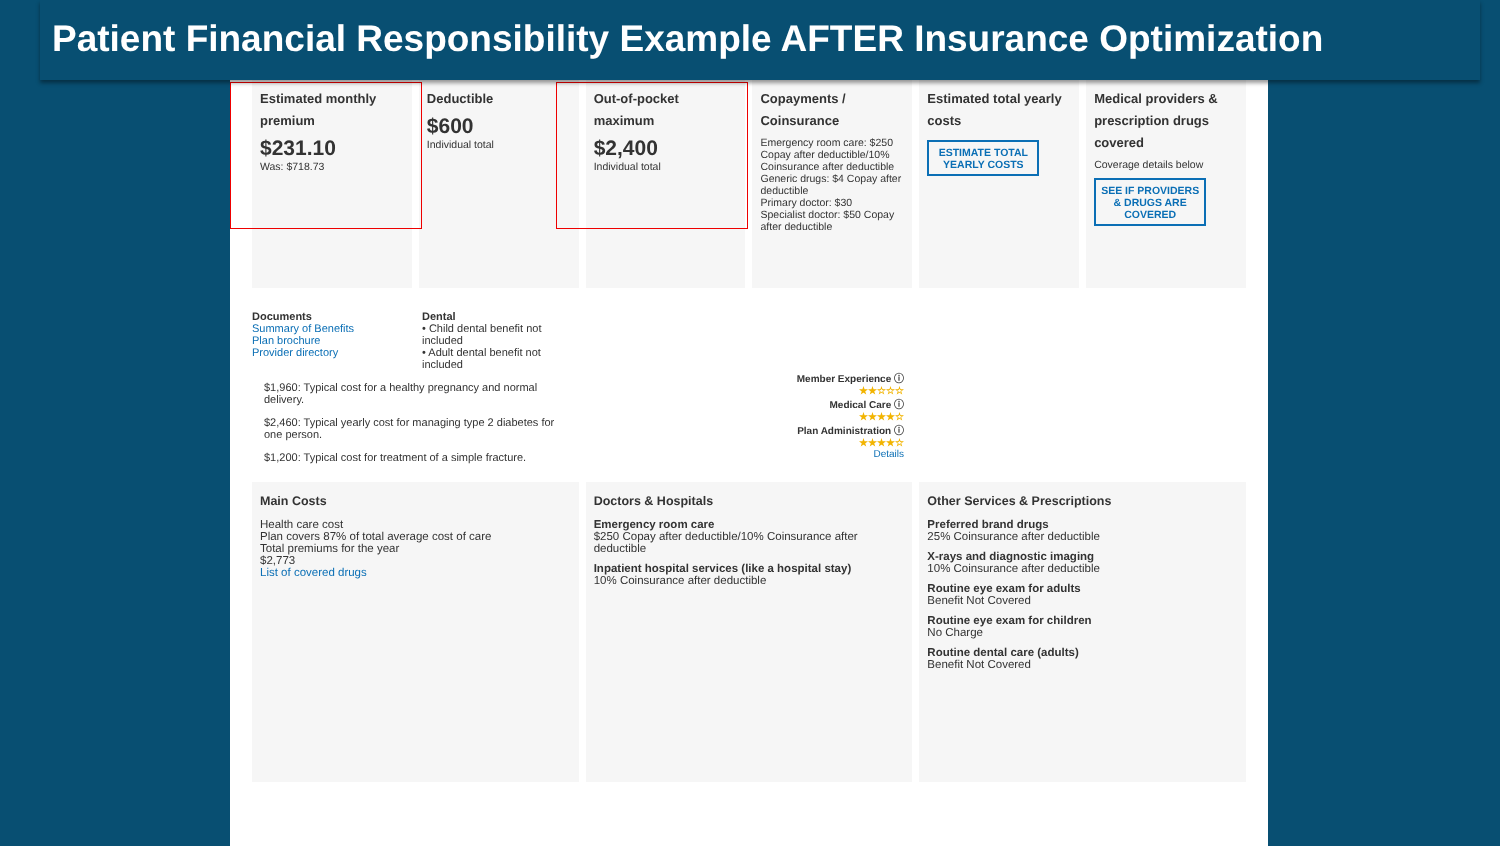Patient Financial Responsibility Example AFTER Insurance Optimization
Estimated monthly premium
$231.10
Was: $718.73
Deductible
$600
Individual total
Out-of-pocket maximum
$2,400
Individual total
Copayments / Coinsurance
Emergency room care: $250 Copay after deductible/10% Coinsurance after deductible
Generic drugs: $4 Copay after deductible
Primary doctor: $30
Specialist doctor: $50 Copay after deductible
Estimated total yearly costs
ESTIMATE TOTAL YEARLY COSTS
Medical providers & prescription drugs covered
Coverage details below
SEE IF PROVIDERS & DRUGS ARE COVERED
Documents
Summary of Benefits
Plan brochure
Provider directory
Dental
• Child dental benefit not included
• Adult dental benefit not included
$1,960: Typical cost for a healthy pregnancy and normal delivery.
$2,460: Typical yearly cost for managing type 2 diabetes for one person.
$1,200: Typical cost for treatment of a simple fracture.
Member Experience ⓘ
★★☆☆☆
Medical Care ⓘ
★★★★☆
Plan Administration ⓘ
★★★★☆
Details
Main Costs
Health care cost
Plan covers 87% of total average cost of care
Total premiums for the year
$2,773
List of covered drugs
Doctors & Hospitals
Emergency room care
$250 Copay after deductible/10% Coinsurance after deductible
Inpatient hospital services (like a hospital stay)
10% Coinsurance after deductible
Other Services & Prescriptions
Preferred brand drugs
25% Coinsurance after deductible
X-rays and diagnostic imaging
10% Coinsurance after deductible
Routine eye exam for adults
Benefit Not Covered
Routine eye exam for children
No Charge
Routine dental care (adults)
Benefit Not Covered